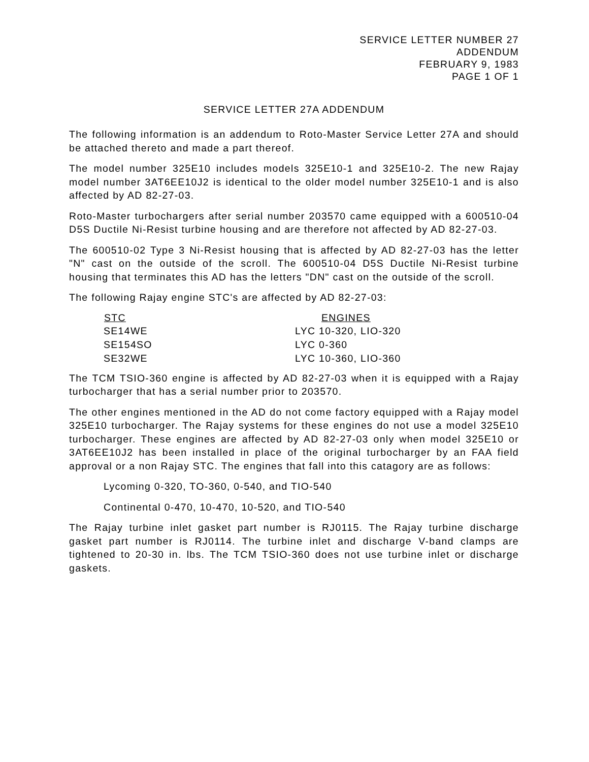SERVICE LETTER NUMBER 27
ADDENDUM
FEBRUARY 9, 1983
PAGE 1 OF 1
SERVICE LETTER 27A ADDENDUM
The following information is an addendum to Roto-Master Service Letter 27A and should be attached thereto and made a part thereof.
The model number 325E10 includes models 325E10-1 and 325E10-2. The new Rajay model number 3AT6EE10J2 is identical to the older model number 325E10-1 and is also affected by AD 82-27-03.
Roto-Master turbochargers after serial number 203570 came equipped with a 600510-04 D5S Ductile Ni-Resist turbine housing and are therefore not affected by AD 82-27-03.
The 600510-02 Type 3 Ni-Resist housing that is affected by AD 82-27-03 has the letter "N" cast on the outside of the scroll. The 600510-04 D5S Ductile Ni-Resist turbine housing that terminates this AD has the letters "DN" cast on the outside of the scroll.
The following Rajay engine STC's are affected by AD 82-27-03:
| STC | ENGINES |
| --- | --- |
| SE14WE | LYC 10-320, LIO-320 |
| SE154SO | LYC 0-360 |
| SE32WE | LYC 10-360, LIO-360 |
The TCM TSIO-360 engine is affected by AD 82-27-03 when it is equipped with a Rajay turbocharger that has a serial number prior to 203570.
The other engines mentioned in the AD do not come factory equipped with a Rajay model 325E10 turbocharger. The Rajay systems for these engines do not use a model 325E10 turbocharger. These engines are affected by AD 82-27-03 only when model 325E10 or 3AT6EE10J2 has been installed in place of the original turbocharger by an FAA field approval or a non Rajay STC. The engines that fall into this catagory are as follows:
Lycoming 0-320, TO-360, 0-540, and TIO-540
Continental 0-470, 10-470, 10-520, and TIO-540
The Rajay turbine inlet gasket part number is RJ0115. The Rajay turbine discharge gasket part number is RJ0114. The turbine inlet and discharge V-band clamps are tightened to 20-30 in. lbs. The TCM TSIO-360 does not use turbine inlet or discharge gaskets.